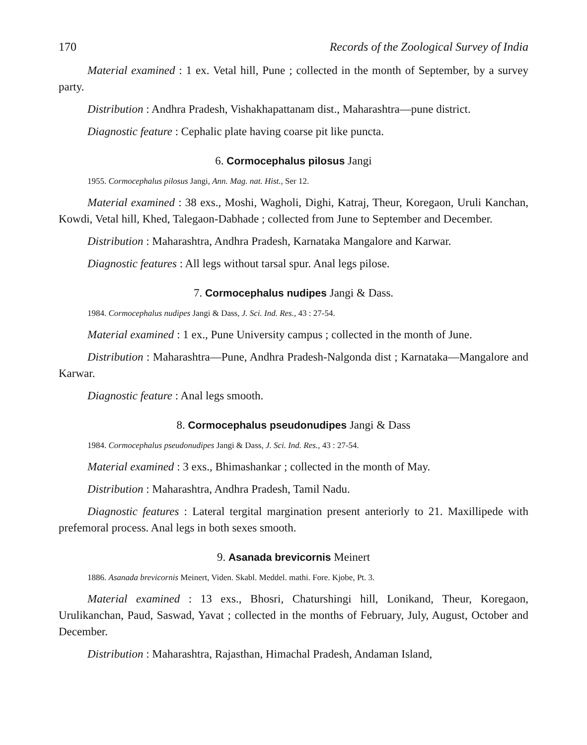170 Records of the Zoological Survey of India
Material examined : 1 ex. Vetal hill, Pune ; collected in the month of September, by a survey party.
Distribution : Andhra Pradesh, Vishakhapattanam dist., Maharashtra—pune district.
Diagnostic feature : Cephalic plate having coarse pit like puncta.
6. Cormocephalus pilosus Jangi
1955. Cormocephalus pilosus Jangi, Ann. Mag. nat. Hist., Ser 12.
Material examined : 38 exs., Moshi, Wagholi, Dighi, Katraj, Theur, Koregaon, Uruli Kanchan, Kowdi, Vetal hill, Khed, Talegaon-Dabhade ; collected from June to September and December.
Distribution : Maharashtra, Andhra Pradesh, Karnataka Mangalore and Karwar.
Diagnostic features : All legs without tarsal spur. Anal legs pilose.
7. Cormocephalus nudipes Jangi & Dass.
1984. Cormocephalus nudipes Jangi & Dass, J. Sci. Ind. Res., 43 : 27-54.
Material examined : 1 ex., Pune University campus ; collected in the month of June.
Distribution : Maharashtra—Pune, Andhra Pradesh-Nalgonda dist ; Karnataka—Mangalore and Karwar.
Diagnostic feature : Anal legs smooth.
8. Cormocephalus pseudonudipes Jangi & Dass
1984. Cormocephalus pseudonudipes Jangi & Dass, J. Sci. Ind. Res., 43 : 27-54.
Material examined : 3 exs., Bhimashankar ; collected in the month of May.
Distribution : Maharashtra, Andhra Pradesh, Tamil Nadu.
Diagnostic features : Lateral tergital margination present anteriorly to 21. Maxillipede with prefemoral process. Anal legs in both sexes smooth.
9. Asanada brevicornis Meinert
1886. Asanada brevicornis Meinert, Viden. Skabl. Meddel. mathi. Fore. Kjobe, Pt. 3.
Material examined : 13 exs., Bhosri, Chaturshingi hill, Lonikand, Theur, Koregaon, Urulikanchan, Paud, Saswad, Yavat ; collected in the months of February, July, August, October and December.
Distribution : Maharashtra, Rajasthan, Himachal Pradesh, Andaman Island,